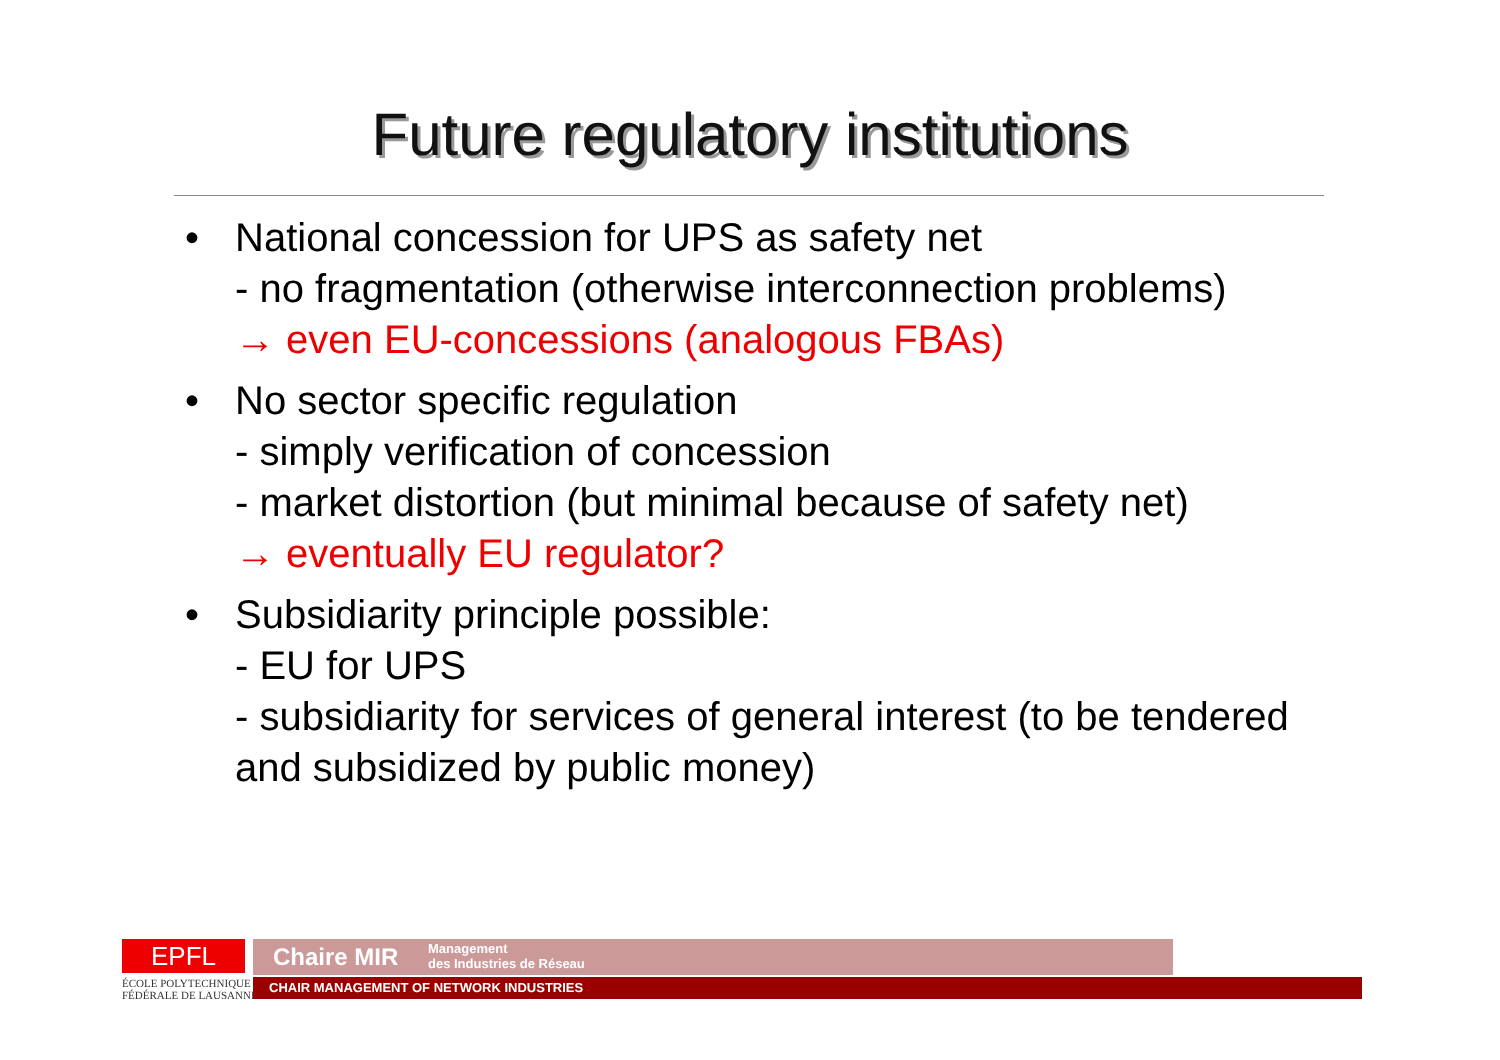Future regulatory institutions
• National concession for UPS as safety net
- no fragmentation (otherwise interconnection problems)
→ even EU-concessions (analogous FBAs)
• No sector specific regulation
- simply verification of concession
- market distortion (but minimal because of safety net)
→ eventually EU regulator?
• Subsidiarity principle possible:
- EU for UPS
- subsidiarity for services of general interest (to be tendered and subsidized by public money)
EPFL
ÉCOLE POLYTECHNIQUE
FÉDÉRALE DE LAUSANNE
Chaire MIR Management
des Industries de Réseau
CHAIR MANAGEMENT OF NETWORK INDUSTRIES